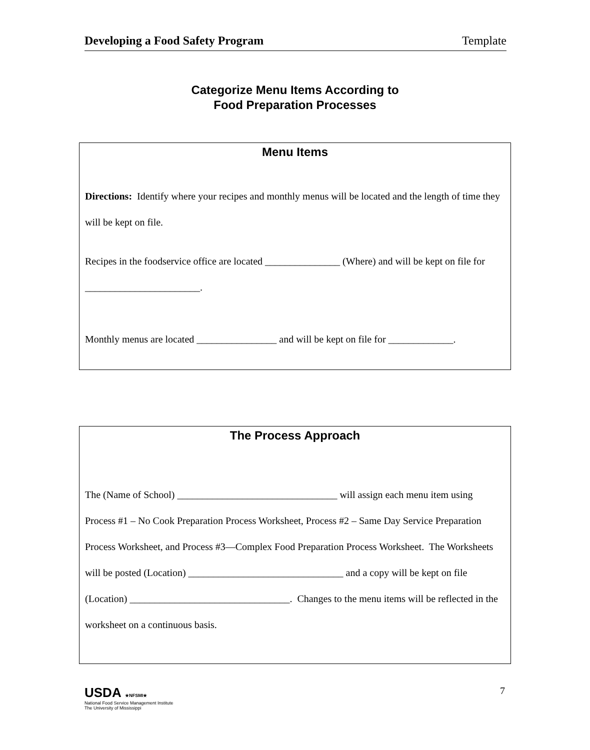Developing a Food Safety Program Template
Categorize Menu Items According to
Food Preparation Processes
Menu Items
Directions: Identify where your recipes and monthly menus will be located and the length of time they will be kept on file.
Recipes in the foodservice office are located _______________ (Where) and will be kept on file for _______________________.
Monthly menus are located ________________ and will be kept on file for _____________.
The Process Approach
The (Name of School) ________________________________ will assign each menu item using Process #1 – No Cook Preparation Process Worksheet, Process #2 – Same Day Service Preparation Process Worksheet, and Process #3—Complex Food Preparation Process Worksheet. The Worksheets will be posted (Location) _______________________________ and a copy will be kept on file (Location) ________________________________. Changes to the menu items will be reflected in the worksheet on a continuous basis.
USDA ★NFSMI★
National Food Service Management Institute
The University of Mississippi
7